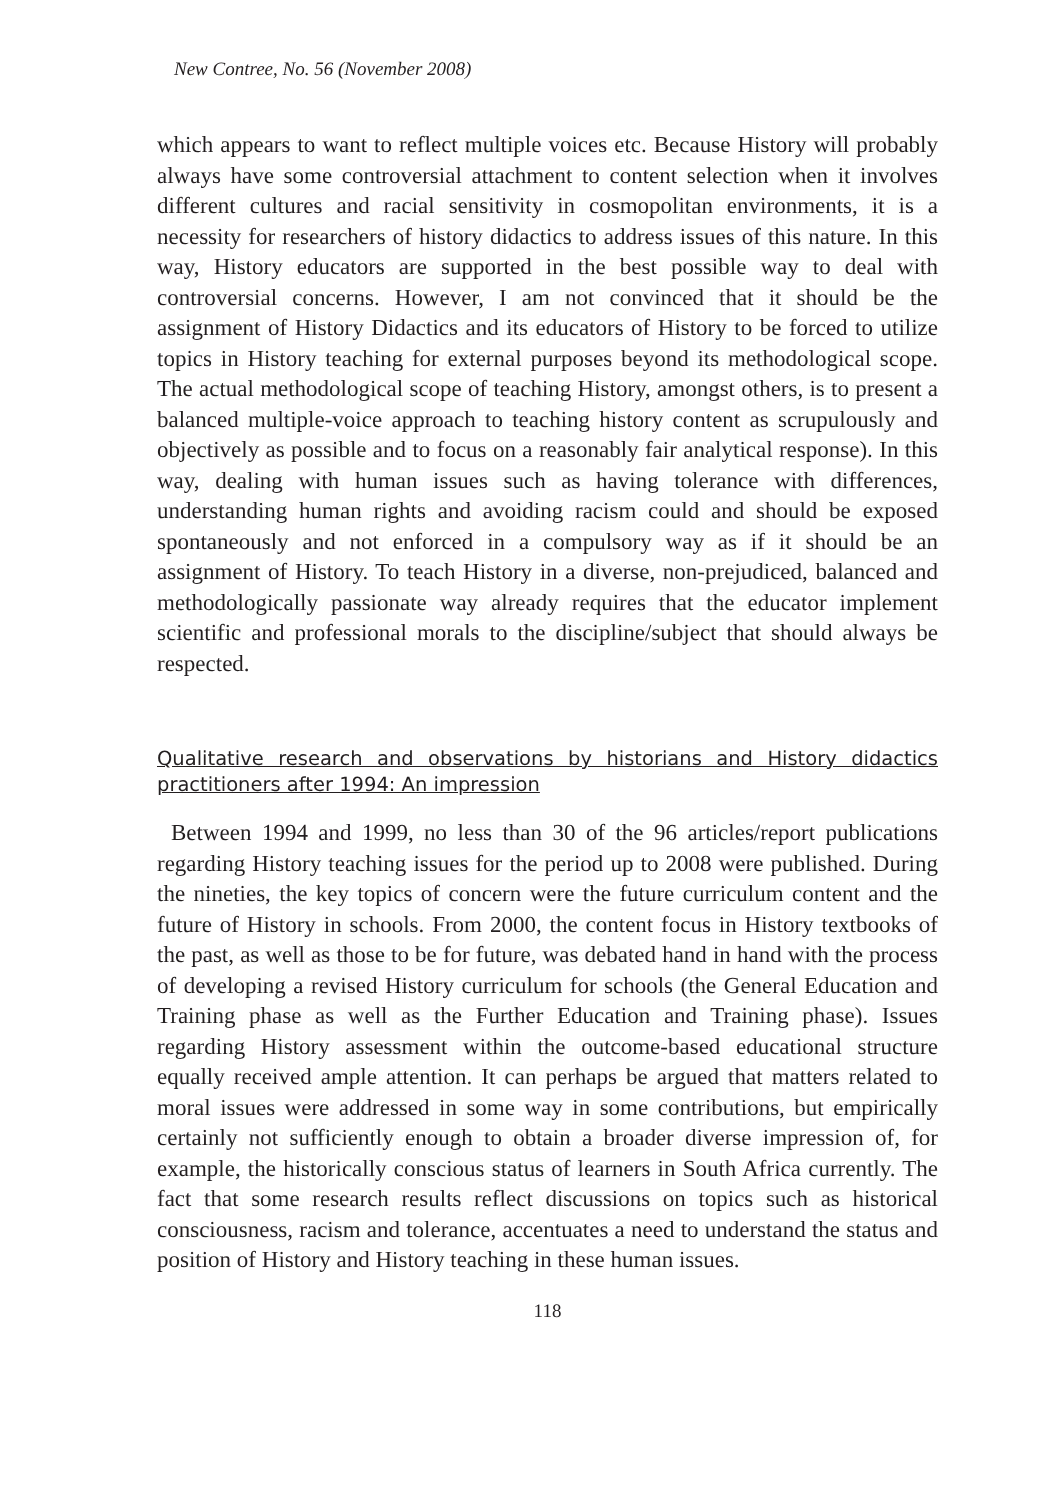New Contree, No. 56 (November 2008)
which appears to want to reflect multiple voices etc. Because History will probably always have some controversial attachment to content selection when it involves different cultures and racial sensitivity in cosmopolitan environments, it is a necessity for researchers of history didactics to address issues of this nature. In this way, History educators are supported in the best possible way to deal with controversial concerns. However, I am not convinced that it should be the assignment of History Didactics and its educators of History to be forced to utilize topics in History teaching for external purposes beyond its methodological scope. The actual methodological scope of teaching History, amongst others, is to present a balanced multiple-voice approach to teaching history content as scrupulously and objectively as possible and to focus on a reasonably fair analytical response). In this way, dealing with human issues such as having tolerance with differences, understanding human rights and avoiding racism could and should be exposed spontaneously and not enforced in a compulsory way as if it should be an assignment of History. To teach History in a diverse, non-prejudiced, balanced and methodologically passionate way already requires that the educator implement scientific and professional morals to the discipline/subject that should always be respected.
Qualitative research and observations by historians and History didactics practitioners after 1994: An impression
Between 1994 and 1999, no less than 30 of the 96 articles/report publications regarding History teaching issues for the period up to 2008 were published. During the nineties, the key topics of concern were the future curriculum content and the future of History in schools. From 2000, the content focus in History textbooks of the past, as well as those to be for future, was debated hand in hand with the process of developing a revised History curriculum for schools (the General Education and Training phase as well as the Further Education and Training phase). Issues regarding History assessment within the outcome-based educational structure equally received ample attention. It can perhaps be argued that matters related to moral issues were addressed in some way in some contributions, but empirically certainly not sufficiently enough to obtain a broader diverse impression of, for example, the historically conscious status of learners in South Africa currently. The fact that some research results reflect discussions on topics such as historical consciousness, racism and tolerance, accentuates a need to understand the status and position of History and History teaching in these human issues.
118